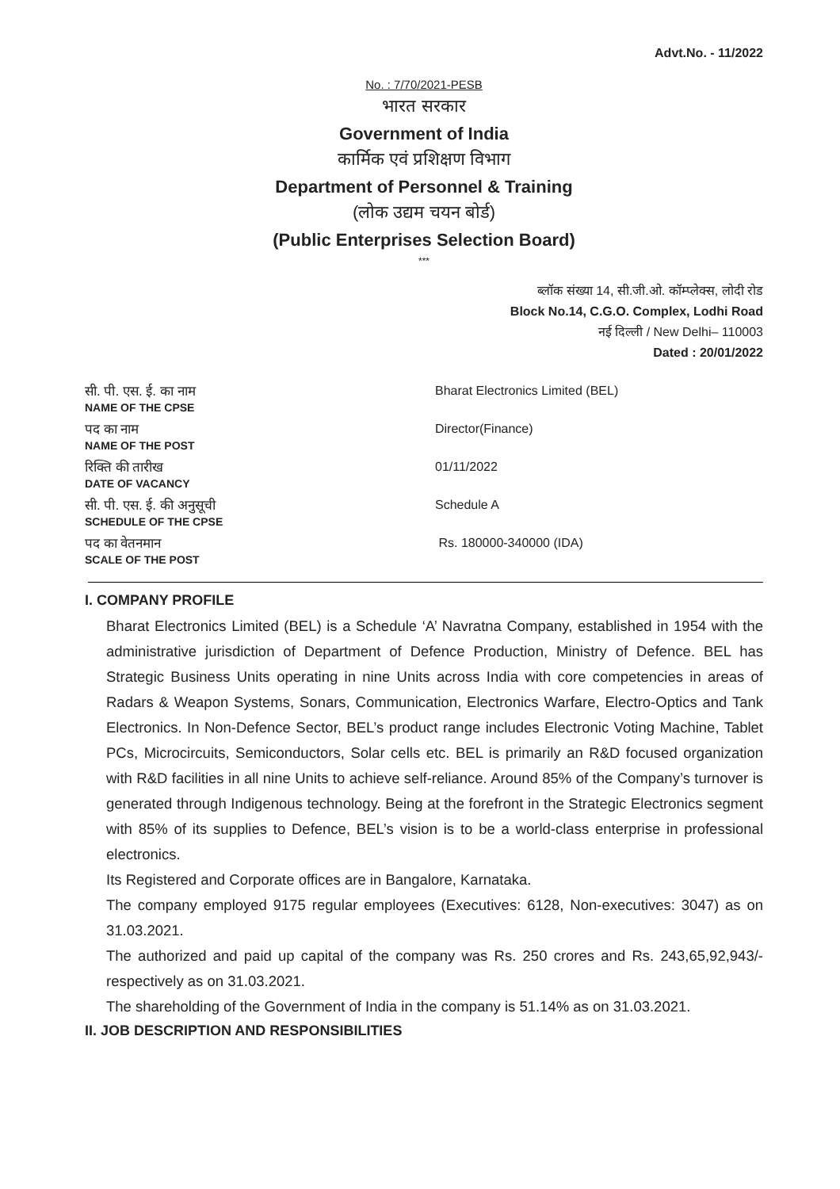Advt.No. - 11/2022
No. : 7/70/2021-PESB
भारत सरकार
Government of India
कार्मिक एवं प्रशिक्षण विभाग
Department of Personnel & Training
(लोक उद्यम चयन बोर्ड)
(Public Enterprises Selection Board)
***
ब्लॉक संख्या 14, सी.जी.ओ. कॉम्प्लेक्स, लोदी रोड
Block No.14, C.G.O. Complex, Lodhi Road
नई दिल्ली / New Delhi– 110003
Dated : 20/01/2022
| सी. पी. एस. ई. का नाम NAME OF THE CPSE | Bharat Electronics Limited (BEL) |
| पद का नाम NAME OF THE POST | Director(Finance) |
| रिक्ति की तारीख DATE OF VACANCY | 01/11/2022 |
| सी. पी. एस. ई. की अनुसूची SCHEDULE OF THE CPSE | Schedule A |
| पद का वेतनमान SCALE OF THE POST | Rs. 180000-340000 (IDA) |
I. COMPANY PROFILE
Bharat Electronics Limited (BEL) is a Schedule ‘A’ Navratna Company, established in 1954 with the administrative jurisdiction of Department of Defence Production, Ministry of Defence. BEL has Strategic Business Units operating in nine Units across India with core competencies in areas of Radars & Weapon Systems, Sonars, Communication, Electronics Warfare, Electro-Optics and Tank Electronics. In Non-Defence Sector, BEL’s product range includes Electronic Voting Machine, Tablet PCs, Microcircuits, Semiconductors, Solar cells etc. BEL is primarily an R&D focused organization with R&D facilities in all nine Units to achieve self-reliance. Around 85% of the Company’s turnover is generated through Indigenous technology. Being at the forefront in the Strategic Electronics segment with 85% of its supplies to Defence, BEL’s vision is to be a world-class enterprise in professional electronics.
Its Registered and Corporate offices are in Bangalore, Karnataka.
The company employed 9175 regular employees (Executives: 6128, Non-executives: 3047) as on 31.03.2021.
The authorized and paid up capital of the company was Rs. 250 crores and Rs. 243,65,92,943/- respectively as on 31.03.2021.
The shareholding of the Government of India in the company is 51.14% as on 31.03.2021.
II. JOB DESCRIPTION AND RESPONSIBILITIES